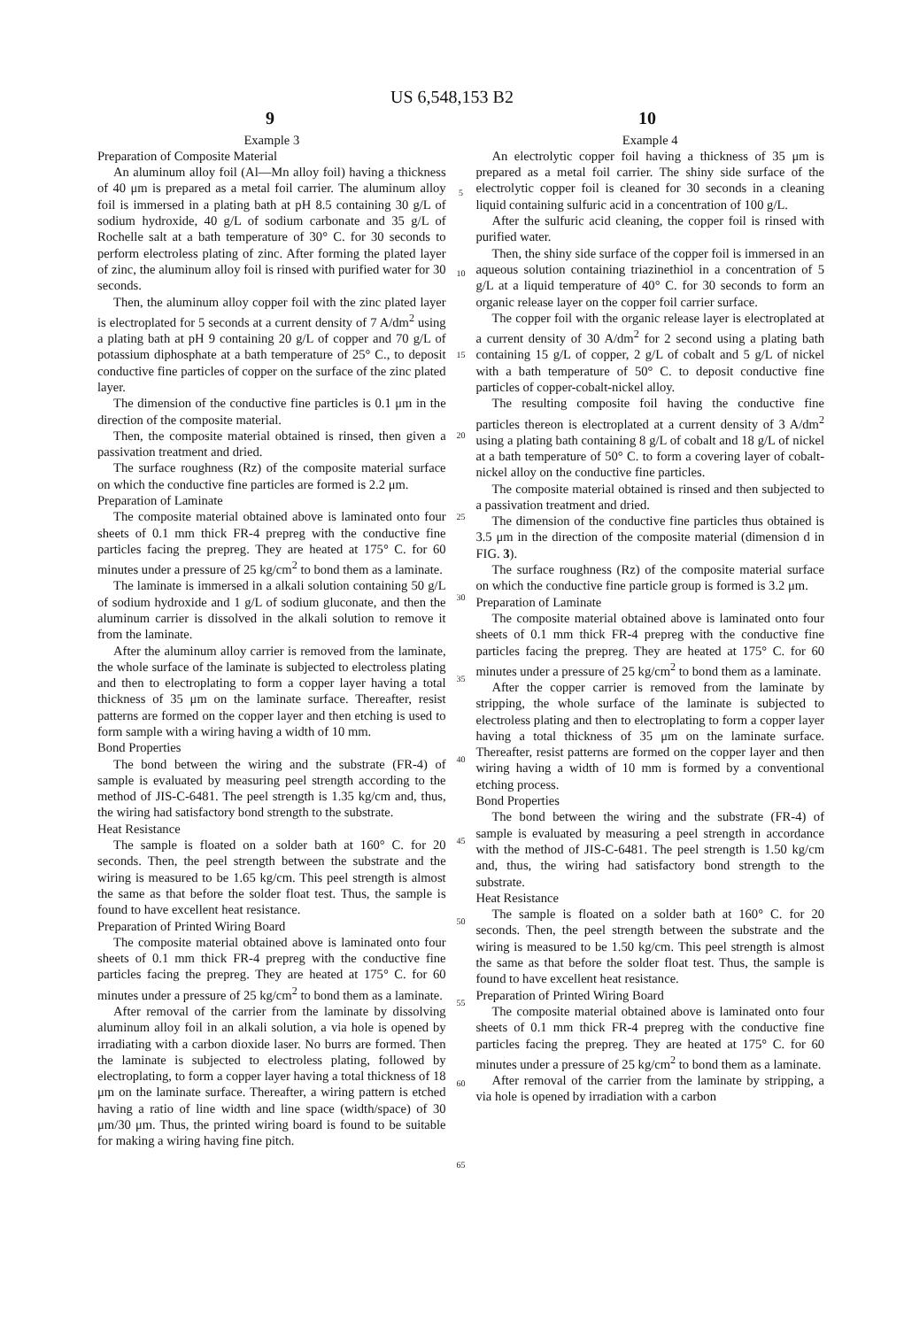US 6,548,153 B2
9 10
Example 3
Preparation of Composite Material
An aluminum alloy foil (Al—Mn alloy foil) having a thickness of 40 μm is prepared as a metal foil carrier. The aluminum alloy foil is immersed in a plating bath at pH 8.5 containing 30 g/L of sodium hydroxide, 40 g/L of sodium carbonate and 35 g/L of Rochelle salt at a bath temperature of 30° C. for 30 seconds to perform electroless plating of zinc. After forming the plated layer of zinc, the aluminum alloy foil is rinsed with purified water for 30 seconds.
Then, the aluminum alloy copper foil with the zinc plated layer is electroplated for 5 seconds at a current density of 7 A/dm<sup>2</sup> using a plating bath at pH 9 containing 20 g/L of copper and 70 g/L of potassium diphosphate at a bath temperature of 25° C., to deposit conductive fine particles of copper on the surface of the zinc plated layer.
The dimension of the conductive fine particles is 0.1 μm in the direction of the composite material.
Then, the composite material obtained is rinsed, then given a passivation treatment and dried.
The surface roughness (Rz) of the composite material surface on which the conductive fine particles are formed is 2.2 μm.
Preparation of Laminate
The composite material obtained above is laminated onto four sheets of 0.1 mm thick FR-4 prepreg with the conductive fine particles facing the prepreg. They are heated at 175° C. for 60 minutes under a pressure of 25 kg/cm<sup>2</sup> to bond them as a laminate.
The laminate is immersed in a alkali solution containing 50 g/L of sodium hydroxide and 1 g/L of sodium gluconate, and then the aluminum carrier is dissolved in the alkali solution to remove it from the laminate.
After the aluminum alloy carrier is removed from the laminate, the whole surface of the laminate is subjected to electroless plating and then to electroplating to form a copper layer having a total thickness of 35 μm on the laminate surface. Thereafter, resist patterns are formed on the copper layer and then etching is used to form sample with a wiring having a width of 10 mm.
Bond Properties
The bond between the wiring and the substrate (FR-4) of sample is evaluated by measuring peel strength according to the method of JIS-C-6481. The peel strength is 1.35 kg/cm and, thus, the wiring had satisfactory bond strength to the substrate.
Heat Resistance
The sample is floated on a solder bath at 160° C. for 20 seconds. Then, the peel strength between the substrate and the wiring is measured to be 1.65 kg/cm. This peel strength is almost the same as that before the solder float test. Thus, the sample is found to have excellent heat resistance.
Preparation of Printed Wiring Board
The composite material obtained above is laminated onto four sheets of 0.1 mm thick FR-4 prepreg with the conductive fine particles facing the prepreg. They are heated at 175° C. for 60 minutes under a pressure of 25 kg/cm<sup>2</sup> to bond them as a laminate.
After removal of the carrier from the laminate by dissolving aluminum alloy foil in an alkali solution, a via hole is opened by irradiating with a carbon dioxide laser. No burrs are formed. Then the laminate is subjected to electroless plating, followed by electroplating, to form a copper layer having a total thickness of 18 μm on the laminate surface. Thereafter, a wiring pattern is etched having a ratio of line width and line space (width/space) of 30 μm/30 μm. Thus, the printed wiring board is found to be suitable for making a wiring having fine pitch.
5
10
15
20
25
30
35
40
45
50
55
60
65
Example 4
An electrolytic copper foil having a thickness of 35 μm is prepared as a metal foil carrier. The shiny side surface of the electrolytic copper foil is cleaned for 30 seconds in a cleaning liquid containing sulfuric acid in a concentration of 100 g/L.
After the sulfuric acid cleaning, the copper foil is rinsed with purified water.
Then, the shiny side surface of the copper foil is immersed in an aqueous solution containing triazinethiol in a concentration of 5 g/L at a liquid temperature of 40° C. for 30 seconds to form an organic release layer on the copper foil carrier surface.
The copper foil with the organic release layer is electroplated at a current density of 30 A/dm<sup>2</sup> for 2 second using a plating bath containing 15 g/L of copper, 2 g/L of cobalt and 5 g/L of nickel with a bath temperature of 50° C. to deposit conductive fine particles of copper-cobalt-nickel alloy.
The resulting composite foil having the conductive fine particles thereon is electroplated at a current density of 3 A/dm<sup>2</sup> using a plating bath containing 8 g/L of cobalt and 18 g/L of nickel at a bath temperature of 50° C. to form a covering layer of cobalt-nickel alloy on the conductive fine particles.
The composite material obtained is rinsed and then subjected to a passivation treatment and dried.
The dimension of the conductive fine particles thus obtained is 3.5 μm in the direction of the composite material (dimension d in FIG. 3).
The surface roughness (Rz) of the composite material surface on which the conductive fine particle group is formed is 3.2 μm.
Preparation of Laminate
The composite material obtained above is laminated onto four sheets of 0.1 mm thick FR-4 prepreg with the conductive fine particles facing the prepreg. They are heated at 175° C. for 60 minutes under a pressure of 25 kg/cm<sup>2</sup> to bond them as a laminate.
After the copper carrier is removed from the laminate by stripping, the whole surface of the laminate is subjected to electroless plating and then to electroplating to form a copper layer having a total thickness of 35 μm on the laminate surface. Thereafter, resist patterns are formed on the copper layer and then wiring having a width of 10 mm is formed by a conventional etching process.
Bond Properties
The bond between the wiring and the substrate (FR-4) of sample is evaluated by measuring a peel strength in accordance with the method of JIS-C-6481. The peel strength is 1.50 kg/cm and, thus, the wiring had satisfactory bond strength to the substrate.
Heat Resistance
The sample is floated on a solder bath at 160° C. for 20 seconds. Then, the peel strength between the substrate and the wiring is measured to be 1.50 kg/cm. This peel strength is almost the same as that before the solder float test. Thus, the sample is found to have excellent heat resistance.
Preparation of Printed Wiring Board
The composite material obtained above is laminated onto four sheets of 0.1 mm thick FR-4 prepreg with the conductive fine particles facing the prepreg. They are heated at 175° C. for 60 minutes under a pressure of 25 kg/cm<sup>2</sup> to bond them as a laminate.
After removal of the carrier from the laminate by stripping, a via hole is opened by irradiation with a carbon